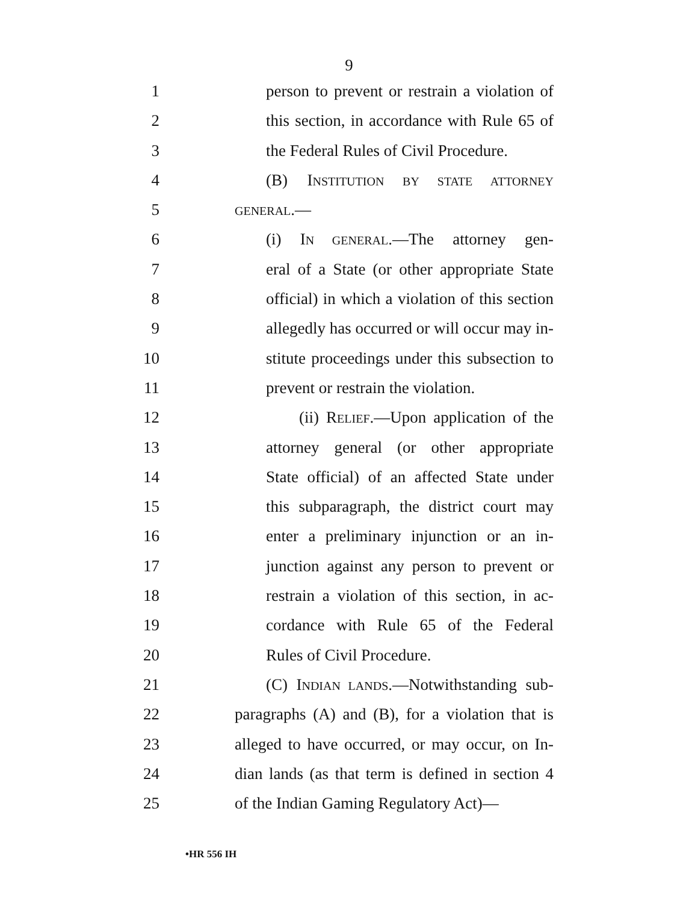9
1 person to prevent or restrain a violation of
2 this section, in accordance with Rule 65 of
3 the Federal Rules of Civil Procedure.
4 (B) INSTITUTION BY STATE ATTORNEY
5 GENERAL.—
6 (i) IN GENERAL.—The attorney gen-
7 eral of a State (or other appropriate State
8 official) in which a violation of this section
9 allegedly has occurred or will occur may in-
10 stitute proceedings under this subsection to
11 prevent or restrain the violation.
12 (ii) RELIEF.—Upon application of the
13 attorney general (or other appropriate
14 State official) of an affected State under
15 this subparagraph, the district court may
16 enter a preliminary injunction or an in-
17 junction against any person to prevent or
18 restrain a violation of this section, in ac-
19 cordance with Rule 65 of the Federal
20 Rules of Civil Procedure.
21 (C) INDIAN LANDS.—Notwithstanding sub-
22 paragraphs (A) and (B), for a violation that is
23 alleged to have occurred, or may occur, on In-
24 dian lands (as that term is defined in section 4
25 of the Indian Gaming Regulatory Act)—
•HR 556 IH